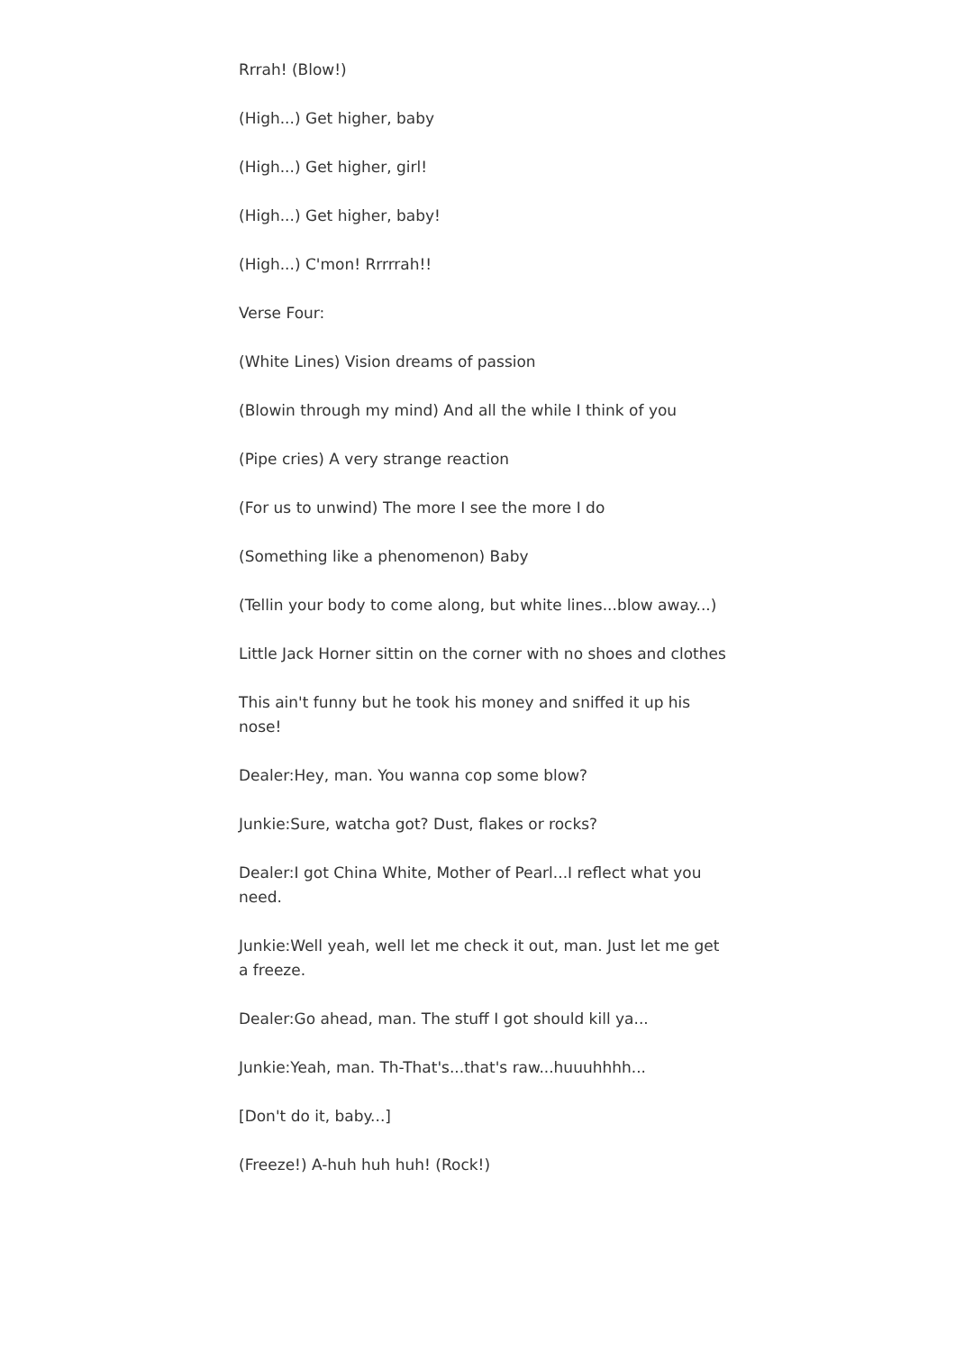Rrrah! (Blow!)
(High...) Get higher, baby
(High...) Get higher, girl!
(High...) Get higher, baby!
(High...) C'mon! Rrrrrah!!
Verse Four:
(White Lines) Vision dreams of passion
(Blowin through my mind) And all the while I think of you
(Pipe cries) A very strange reaction
(For us to unwind) The more I see the more I do
(Something like a phenomenon) Baby
(Tellin your body to come along, but white lines...blow away...)
Little Jack Horner sittin on the corner with no shoes and clothes
This ain't funny but he took his money and sniffed it up his nose!
Dealer:Hey, man. You wanna cop some blow?
Junkie:Sure, watcha got? Dust, flakes or rocks?
Dealer:I got China White, Mother of Pearl...I reflect what you need.
Junkie:Well yeah, well let me check it out, man. Just let me get a freeze.
Dealer:Go ahead, man. The stuff I got should kill ya...
Junkie:Yeah, man. Th-That's...that's raw...huuuhhhh...
[Don't do it, baby...]
(Freeze!) A-huh huh huh! (Rock!)